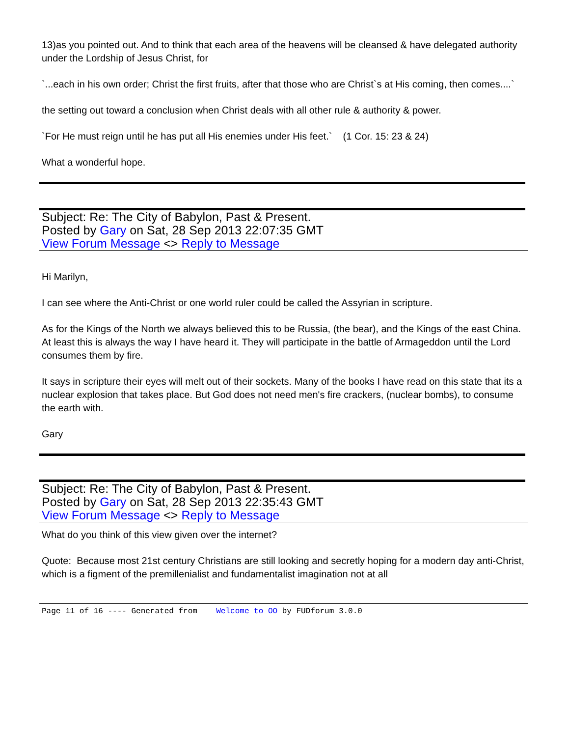13)as you pointed out. And to think that each area of the heavens will be cleansed & have delegated authority under the Lordship of Jesus Christ, for
`...each in his own order; Christ the first fruits, after that those who are Christ`s at His coming, then comes....`
the setting out toward a conclusion when Christ deals with all other rule & authority & power.
`For He must reign until he has put all His enemies under His feet.` (1 Cor. 15: 23 & 24)
What a wonderful hope.
Subject: Re: The City of Babylon, Past & Present.
Posted by Gary on Sat, 28 Sep 2013 22:07:35 GMT
View Forum Message <> Reply to Message
Hi Marilyn,
I can see where the Anti-Christ or one world ruler could be called the Assyrian in scripture.
As for the Kings of the North we always believed this to be Russia, (the bear), and the Kings of the east China. At least this is always the way I have heard it. They will participate in the battle of Armageddon until the Lord consumes them by fire.
It says in scripture their eyes will melt out of their sockets. Many of the books I have read on this state that its a nuclear explosion that takes place. But God does not need men's fire crackers, (nuclear bombs), to consume the earth with.
Gary
Subject: Re: The City of Babylon, Past & Present.
Posted by Gary on Sat, 28 Sep 2013 22:35:43 GMT
View Forum Message <> Reply to Message
What do you think of this view given over the internet?
Quote: Because most 21st century Christians are still looking and secretly hoping for a modern day anti-Christ, which is a figment of the premillenialist and fundamentalist imagination not at all
Page 11 of 16 ---- Generated from Welcome to OO by FUDforum 3.0.0